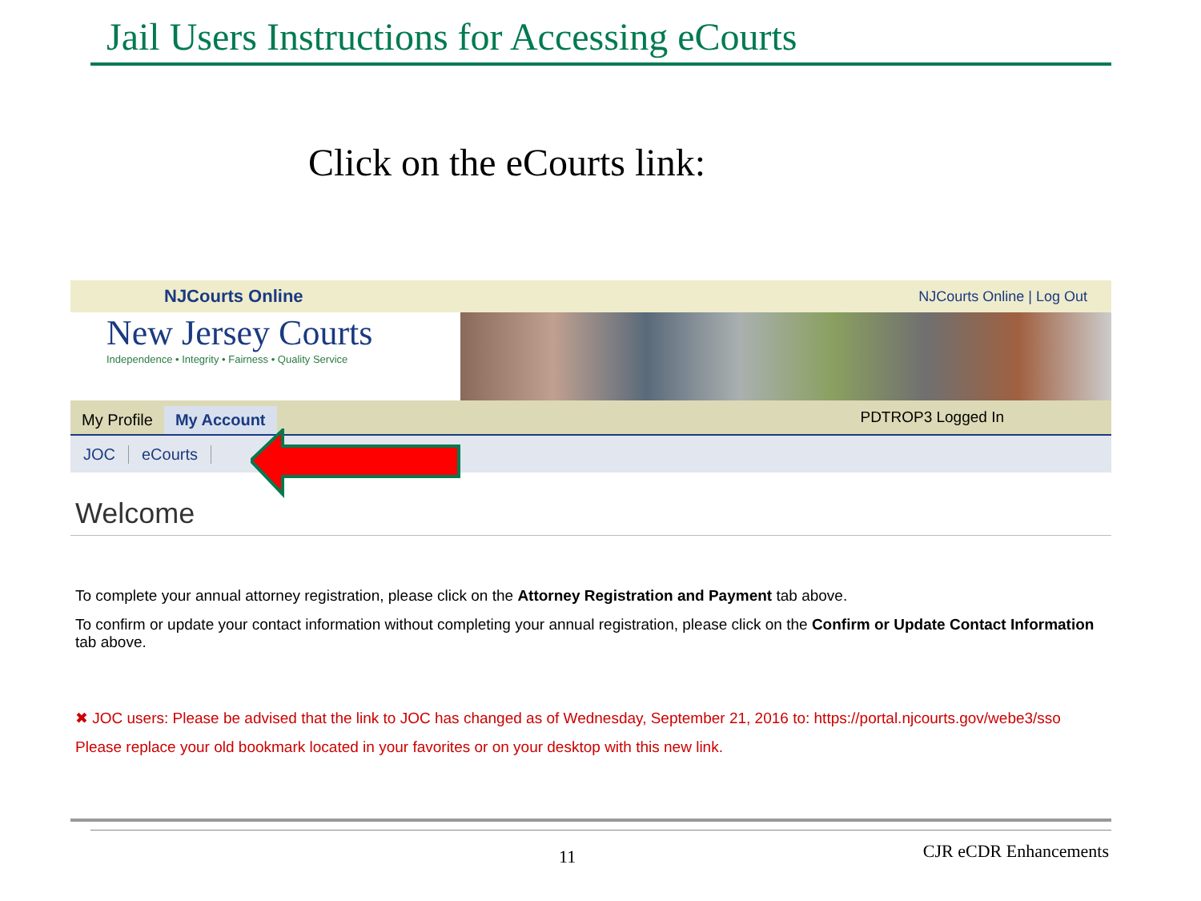Jail Users Instructions for Accessing eCourts
Click on the eCourts link:
NJCourts Online NJCourts Online | Log Out
New Jersey Courts
Independence • Integrity • Fairness • Quality Service
My Profile My Account PDTROP3 Logged In
JOC eCourts
Welcome
To complete your annual attorney registration, please click on the Attorney Registration and Payment tab above.
To confirm or update your contact information without completing your annual registration, please click on the Confirm or Update Contact Information tab above.
✖ JOC users: Please be advised that the link to JOC has changed as of Wednesday, September 21, 2016 to: https://portal.njcourts.gov/webe3/sso
Please replace your old bookmark located in your favorites or on your desktop with this new link.
11 CJR eCDR Enhancements